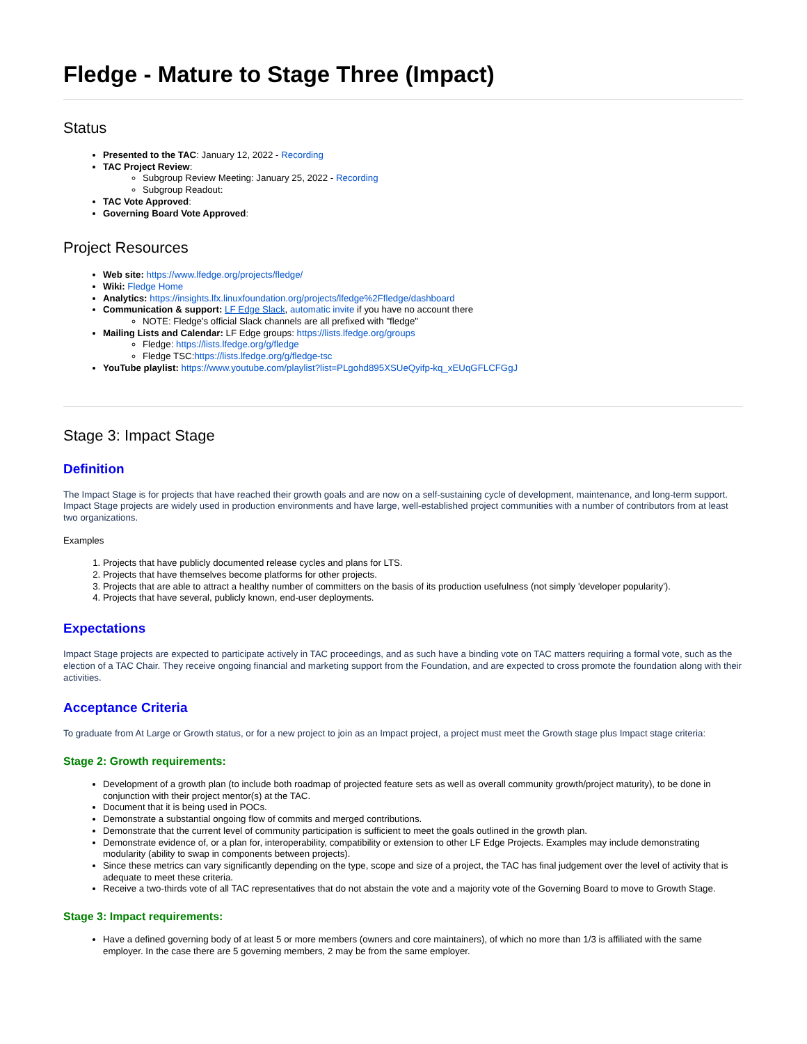Fledge - Mature to Stage Three (Impact)
Status
Presented to the TAC: January 12, 2022 - Recording
TAC Project Review:
Subgroup Review Meeting: January 25, 2022 - Recording
Subgroup Readout:
TAC Vote Approved:
Governing Board Vote Approved:
Project Resources
Web site: https://www.lfedge.org/projects/fledge/
Wiki: Fledge Home
Analytics: https://insights.lfx.linuxfoundation.org/projects/lfedge%2Ffledge/dashboard
Communication & support: LF Edge Slack, automatic invite if you have no account there
NOTE: Fledge's official Slack channels are all prefixed with "fledge"
Mailing Lists and Calendar: LF Edge groups: https://lists.lfedge.org/groups
Fledge: https://lists.lfedge.org/g/fledge
Fledge TSC:https://lists.lfedge.org/g/fledge-tsc
YouTube playlist: https://www.youtube.com/playlist?list=PLgohd895XSUeQyifp-kq_xEUqGFLCFGgJ
Stage 3: Impact Stage
Definition
The Impact Stage is for projects that have reached their growth goals and are now on a self-sustaining cycle of development, maintenance, and long-term support. Impact Stage projects are widely used in production environments and have large, well-established project communities with a number of contributors from at least two organizations.
Examples
1. Projects that have publicly documented release cycles and plans for LTS.
2. Projects that have themselves become platforms for other projects.
3. Projects that are able to attract a healthy number of committers on the basis of its production usefulness (not simply 'developer popularity').
4. Projects that have several, publicly known, end-user deployments.
Expectations
Impact Stage projects are expected to participate actively in TAC proceedings, and as such have a binding vote on TAC matters requiring a formal vote, such as the election of a TAC Chair. They receive ongoing financial and marketing support from the Foundation, and are expected to cross promote the foundation along with their activities.
Acceptance Criteria
To graduate from At Large or Growth status, or for a new project to join as an Impact project, a project must meet the Growth stage plus Impact stage criteria:
Stage 2: Growth requirements:
Development of a growth plan (to include both roadmap of projected feature sets as well as overall community growth/project maturity), to be done in conjunction with their project mentor(s) at the TAC.
Document that it is being used in POCs.
Demonstrate a substantial ongoing flow of commits and merged contributions.
Demonstrate that the current level of community participation is sufficient to meet the goals outlined in the growth plan.
Demonstrate evidence of, or a plan for, interoperability, compatibility or extension to other LF Edge Projects. Examples may include demonstrating modularity (ability to swap in components between projects).
Since these metrics can vary significantly depending on the type, scope and size of a project, the TAC has final judgement over the level of activity that is adequate to meet these criteria.
Receive a two-thirds vote of all TAC representatives that do not abstain the vote and a majority vote of the Governing Board to move to Growth Stage.
Stage 3: Impact requirements:
Have a defined governing body of at least 5 or more members (owners and core maintainers), of which no more than 1/3 is affiliated with the same employer. In the case there are 5 governing members, 2 may be from the same employer.